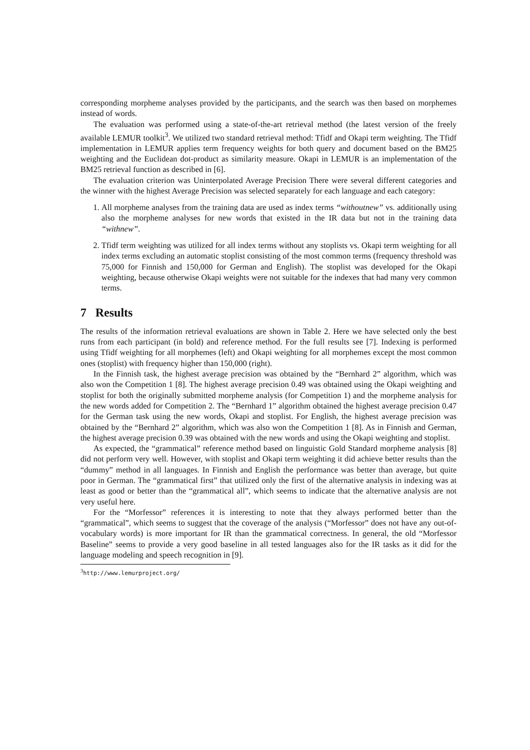corresponding morpheme analyses provided by the participants, and the search was then based on morphemes instead of words.
The evaluation was performed using a state-of-the-art retrieval method (the latest version of the freely available LEMUR toolkit<sup>3</sup>. We utilized two standard retrieval method: Tfidf and Okapi term weighting. The Tfidf implementation in LEMUR applies term frequency weights for both query and document based on the BM25 weighting and the Euclidean dot-product as similarity measure. Okapi in LEMUR is an implementation of the BM25 retrieval function as described in [6].
The evaluation criterion was Uninterpolated Average Precision There were several different categories and the winner with the highest Average Precision was selected separately for each language and each category:
1. All morpheme analyses from the training data are used as index terms “withoutnew” vs. additionally using also the morpheme analyses for new words that existed in the IR data but not in the training data “withnew”.
2. Tfidf term weighting was utilized for all index terms without any stoplists vs. Okapi term weighting for all index terms excluding an automatic stoplist consisting of the most common terms (frequency threshold was 75,000 for Finnish and 150,000 for German and English). The stoplist was developed for the Okapi weighting, because otherwise Okapi weights were not suitable for the indexes that had many very common terms.
7 Results
The results of the information retrieval evaluations are shown in Table 2. Here we have selected only the best runs from each participant (in bold) and reference method. For the full results see [7]. Indexing is performed using Tfidf weighting for all morphemes (left) and Okapi weighting for all morphemes except the most common ones (stoplist) with frequency higher than 150,000 (right).
In the Finnish task, the highest average precision was obtained by the “Bernhard 2” algorithm, which was also won the Competition 1 [8]. The highest average precision 0.49 was obtained using the Okapi weighting and stoplist for both the originally submitted morpheme analysis (for Competition 1) and the morpheme analysis for the new words added for Competition 2. The “Bernhard 1” algorithm obtained the highest average precision 0.47 for the German task using the new words, Okapi and stoplist. For English, the highest average precision was obtained by the “Bernhard 2” algorithm, which was also won the Competition 1 [8]. As in Finnish and German, the highest average precision 0.39 was obtained with the new words and using the Okapi weighting and stoplist.
As expected, the “grammatical” reference method based on linguistic Gold Standard morpheme analysis [8] did not perform very well. However, with stoplist and Okapi term weighting it did achieve better results than the “dummy” method in all languages. In Finnish and English the performance was better than average, but quite poor in German. The “grammatical first” that utilized only the first of the alternative analysis in indexing was at least as good or better than the “grammatical all”, which seems to indicate that the alternative analysis are not very useful here.
For the “Morfessor” references it is interesting to note that they always performed better than the “grammatical”, which seems to suggest that the coverage of the analysis (“Morfessor” does not have any out-of-vocabulary words) is more important for IR than the grammatical correctness. In general, the old “Morfessor Baseline” seems to provide a very good baseline in all tested languages also for the IR tasks as it did for the language modeling and speech recognition in [9].
<sup>3</sup> http://www.lemurproject.org/